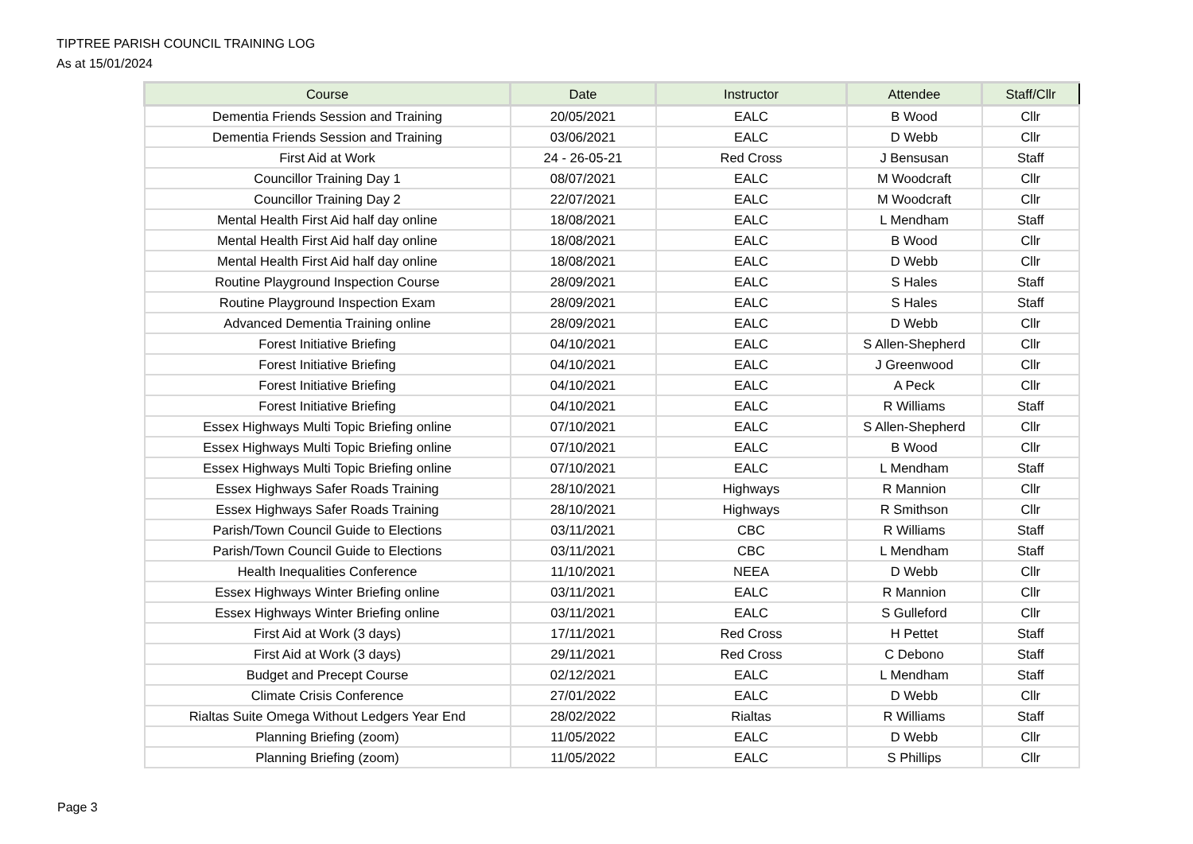TIPTREE PARISH COUNCIL TRAINING LOG
As at 15/01/2024
| Course | Date | Instructor | Attendee | Staff/Cllr |
| --- | --- | --- | --- | --- |
| Dementia Friends Session and Training | 20/05/2021 | EALC | B Wood | Cllr |
| Dementia Friends Session and Training | 03/06/2021 | EALC | D Webb | Cllr |
| First Aid at Work | 24 - 26-05-21 | Red Cross | J Bensusan | Staff |
| Councillor Training Day 1 | 08/07/2021 | EALC | M Woodcraft | Cllr |
| Councillor Training Day 2 | 22/07/2021 | EALC | M Woodcraft | Cllr |
| Mental Health First Aid half day online | 18/08/2021 | EALC | L Mendham | Staff |
| Mental Health First Aid half day online | 18/08/2021 | EALC | B Wood | Cllr |
| Mental Health First Aid half day online | 18/08/2021 | EALC | D Webb | Cllr |
| Routine Playground Inspection Course | 28/09/2021 | EALC | S Hales | Staff |
| Routine Playground Inspection Exam | 28/09/2021 | EALC | S Hales | Staff |
| Advanced Dementia Training online | 28/09/2021 | EALC | D Webb | Cllr |
| Forest Initiative Briefing | 04/10/2021 | EALC | S Allen-Shepherd | Cllr |
| Forest Initiative Briefing | 04/10/2021 | EALC | J Greenwood | Cllr |
| Forest Initiative Briefing | 04/10/2021 | EALC | A Peck | Cllr |
| Forest Initiative Briefing | 04/10/2021 | EALC | R Williams | Staff |
| Essex Highways Multi Topic Briefing online | 07/10/2021 | EALC | S Allen-Shepherd | Cllr |
| Essex Highways Multi Topic Briefing online | 07/10/2021 | EALC | B Wood | Cllr |
| Essex Highways Multi Topic Briefing online | 07/10/2021 | EALC | L Mendham | Staff |
| Essex Highways Safer Roads Training | 28/10/2021 | Highways | R Mannion | Cllr |
| Essex Highways Safer Roads Training | 28/10/2021 | Highways | R Smithson | Cllr |
| Parish/Town Council Guide to Elections | 03/11/2021 | CBC | R Williams | Staff |
| Parish/Town Council Guide to Elections | 03/11/2021 | CBC | L Mendham | Staff |
| Health Inequalities Conference | 11/10/2021 | NEEA | D Webb | Cllr |
| Essex Highways Winter Briefing online | 03/11/2021 | EALC | R Mannion | Cllr |
| Essex Highways Winter Briefing online | 03/11/2021 | EALC | S Gulleford | Cllr |
| First Aid at Work (3 days) | 17/11/2021 | Red Cross | H Pettet | Staff |
| First Aid at Work (3 days) | 29/11/2021 | Red Cross | C Debono | Staff |
| Budget and Precept Course | 02/12/2021 | EALC | L Mendham | Staff |
| Climate Crisis Conference | 27/01/2022 | EALC | D Webb | Cllr |
| Rialtas Suite Omega Without Ledgers Year End | 28/02/2022 | Rialtas | R Williams | Staff |
| Planning Briefing (zoom) | 11/05/2022 | EALC | D Webb | Cllr |
| Planning Briefing (zoom) | 11/05/2022 | EALC | S Phillips | Cllr |
Page 3